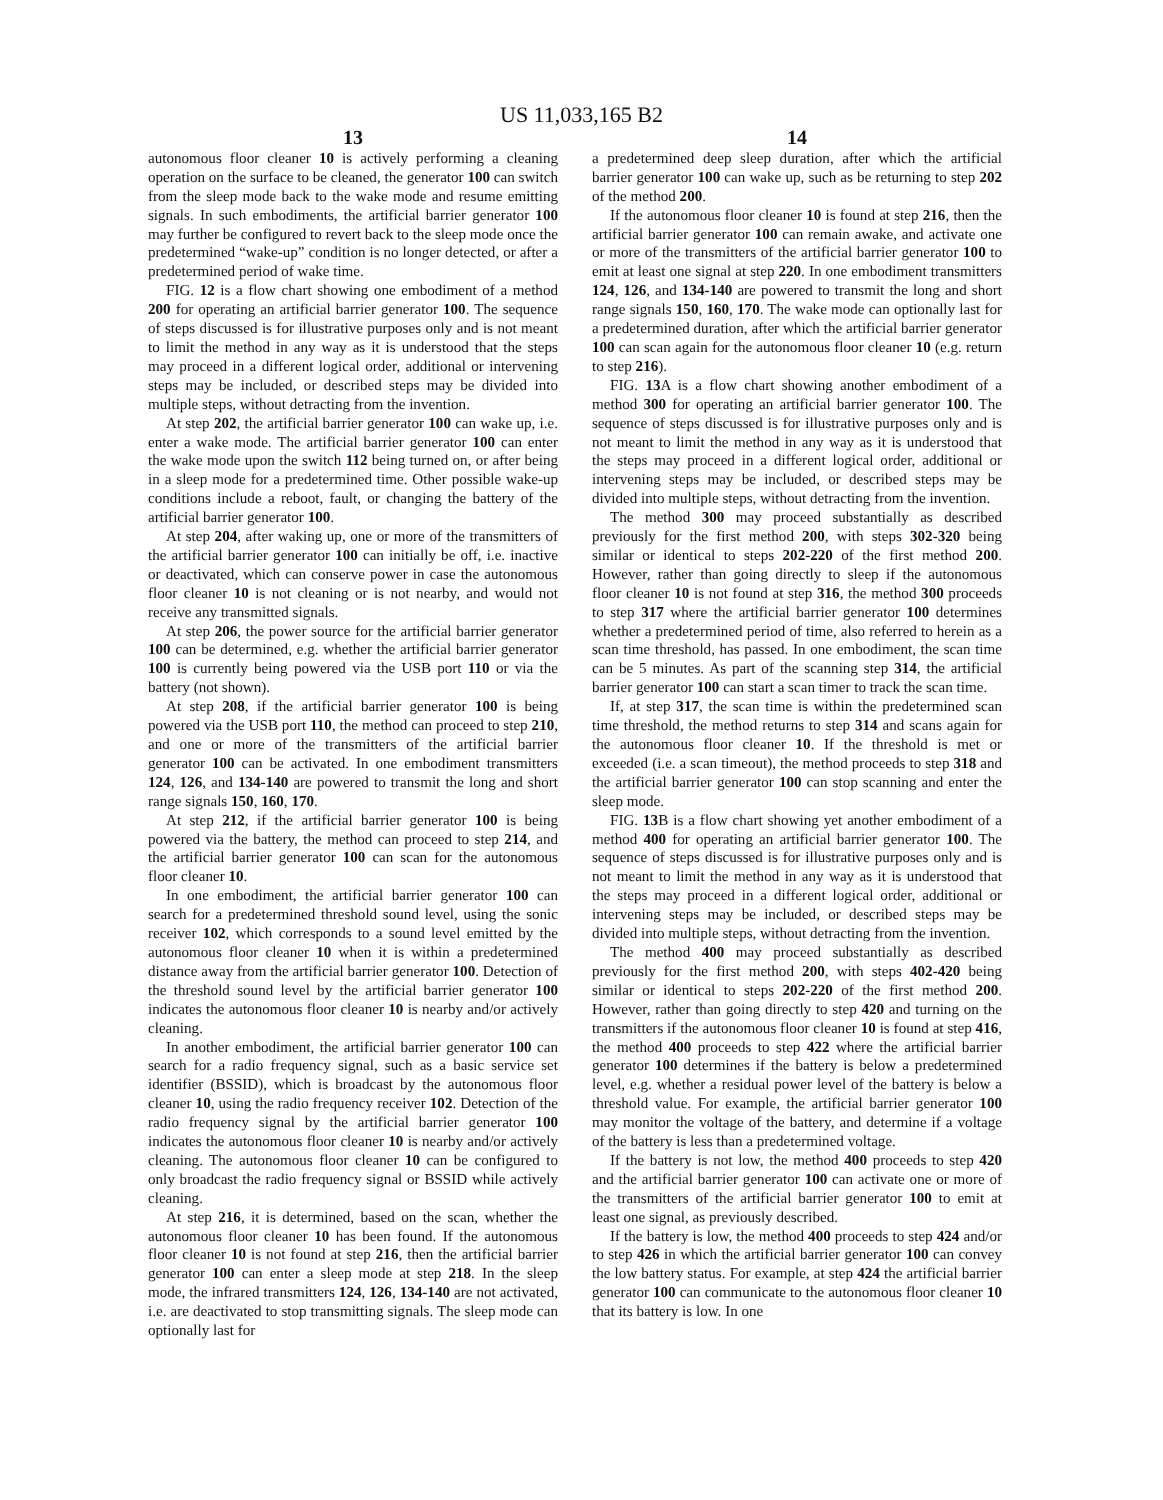US 11,033,165 B2
13
autonomous floor cleaner 10 is actively performing a cleaning operation on the surface to be cleaned, the generator 100 can switch from the sleep mode back to the wake mode and resume emitting signals. In such embodiments, the artificial barrier generator 100 may further be configured to revert back to the sleep mode once the predetermined “wake-up” condition is no longer detected, or after a predetermined period of wake time.
FIG. 12 is a flow chart showing one embodiment of a method 200 for operating an artificial barrier generator 100. The sequence of steps discussed is for illustrative purposes only and is not meant to limit the method in any way as it is understood that the steps may proceed in a different logical order, additional or intervening steps may be included, or described steps may be divided into multiple steps, without detracting from the invention.
At step 202, the artificial barrier generator 100 can wake up, i.e. enter a wake mode. The artificial barrier generator 100 can enter the wake mode upon the switch 112 being turned on, or after being in a sleep mode for a predetermined time. Other possible wake-up conditions include a reboot, fault, or changing the battery of the artificial barrier generator 100.
At step 204, after waking up, one or more of the transmitters of the artificial barrier generator 100 can initially be off, i.e. inactive or deactivated, which can conserve power in case the autonomous floor cleaner 10 is not cleaning or is not nearby, and would not receive any transmitted signals.
At step 206, the power source for the artificial barrier generator 100 can be determined, e.g. whether the artificial barrier generator 100 is currently being powered via the USB port 110 or via the battery (not shown).
At step 208, if the artificial barrier generator 100 is being powered via the USB port 110, the method can proceed to step 210, and one or more of the transmitters of the artificial barrier generator 100 can be activated. In one embodiment transmitters 124, 126, and 134-140 are powered to transmit the long and short range signals 150, 160, 170.
At step 212, if the artificial barrier generator 100 is being powered via the battery, the method can proceed to step 214, and the artificial barrier generator 100 can scan for the autonomous floor cleaner 10.
In one embodiment, the artificial barrier generator 100 can search for a predetermined threshold sound level, using the sonic receiver 102, which corresponds to a sound level emitted by the autonomous floor cleaner 10 when it is within a predetermined distance away from the artificial barrier generator 100. Detection of the threshold sound level by the artificial barrier generator 100 indicates the autonomous floor cleaner 10 is nearby and/or actively cleaning.
In another embodiment, the artificial barrier generator 100 can search for a radio frequency signal, such as a basic service set identifier (BSSID), which is broadcast by the autonomous floor cleaner 10, using the radio frequency receiver 102. Detection of the radio frequency signal by the artificial barrier generator 100 indicates the autonomous floor cleaner 10 is nearby and/or actively cleaning. The autonomous floor cleaner 10 can be configured to only broadcast the radio frequency signal or BSSID while actively cleaning.
At step 216, it is determined, based on the scan, whether the autonomous floor cleaner 10 has been found. If the autonomous floor cleaner 10 is not found at step 216, then the artificial barrier generator 100 can enter a sleep mode at step 218. In the sleep mode, the infrared transmitters 124, 126, 134-140 are not activated, i.e. are deactivated to stop transmitting signals. The sleep mode can optionally last for
14
a predetermined deep sleep duration, after which the artificial barrier generator 100 can wake up, such as be returning to step 202 of the method 200.
If the autonomous floor cleaner 10 is found at step 216, then the artificial barrier generator 100 can remain awake, and activate one or more of the transmitters of the artificial barrier generator 100 to emit at least one signal at step 220. In one embodiment transmitters 124, 126, and 134-140 are powered to transmit the long and short range signals 150, 160, 170. The wake mode can optionally last for a predetermined duration, after which the artificial barrier generator 100 can scan again for the autonomous floor cleaner 10 (e.g. return to step 216).
FIG. 13 A is a flow chart showing another embodiment of a method 300 for operating an artificial barrier generator 100. The sequence of steps discussed is for illustrative purposes only and is not meant to limit the method in any way as it is understood that the steps may proceed in a different logical order, additional or intervening steps may be included, or described steps may be divided into multiple steps, without detracting from the invention.
The method 300 may proceed substantially as described previously for the first method 200, with steps 302-320 being similar or identical to steps 202-220 of the first method 200. However, rather than going directly to sleep if the autonomous floor cleaner 10 is not found at step 316, the method 300 proceeds to step 317 where the artificial barrier generator 100 determines whether a predetermined period of time, also referred to herein as a scan time threshold, has passed. In one embodiment, the scan time can be 5 minutes. As part of the scanning step 314, the artificial barrier generator 100 can start a scan timer to track the scan time.
If, at step 317, the scan time is within the predetermined scan time threshold, the method returns to step 314 and scans again for the autonomous floor cleaner 10. If the threshold is met or exceeded (i.e. a scan timeout), the method proceeds to step 318 and the artificial barrier generator 100 can stop scanning and enter the sleep mode.
FIG. 13 B is a flow chart showing yet another embodiment of a method 400 for operating an artificial barrier generator 100. The sequence of steps discussed is for illustrative purposes only and is not meant to limit the method in any way as it is understood that the steps may proceed in a different logical order, additional or intervening steps may be included, or described steps may be divided into multiple steps, without detracting from the invention.
The method 400 may proceed substantially as described previously for the first method 200, with steps 402-420 being similar or identical to steps 202-220 of the first method 200. However, rather than going directly to step 420 and turning on the transmitters if the autonomous floor cleaner 10 is found at step 416, the method 400 proceeds to step 422 where the artificial barrier generator 100 determines if the battery is below a predetermined level, e.g. whether a residual power level of the battery is below a threshold value. For example, the artificial barrier generator 100 may monitor the voltage of the battery, and determine if a voltage of the battery is less than a predetermined voltage.
If the battery is not low, the method 400 proceeds to step 420 and the artificial barrier generator 100 can activate one or more of the transmitters of the artificial barrier generator 100 to emit at least one signal, as previously described.
If the battery is low, the method 400 proceeds to step 424 and/or to step 426 in which the artificial barrier generator 100 can convey the low battery status. For example, at step 424 the artificial barrier generator 100 can communicate to the autonomous floor cleaner 10 that its battery is low. In one